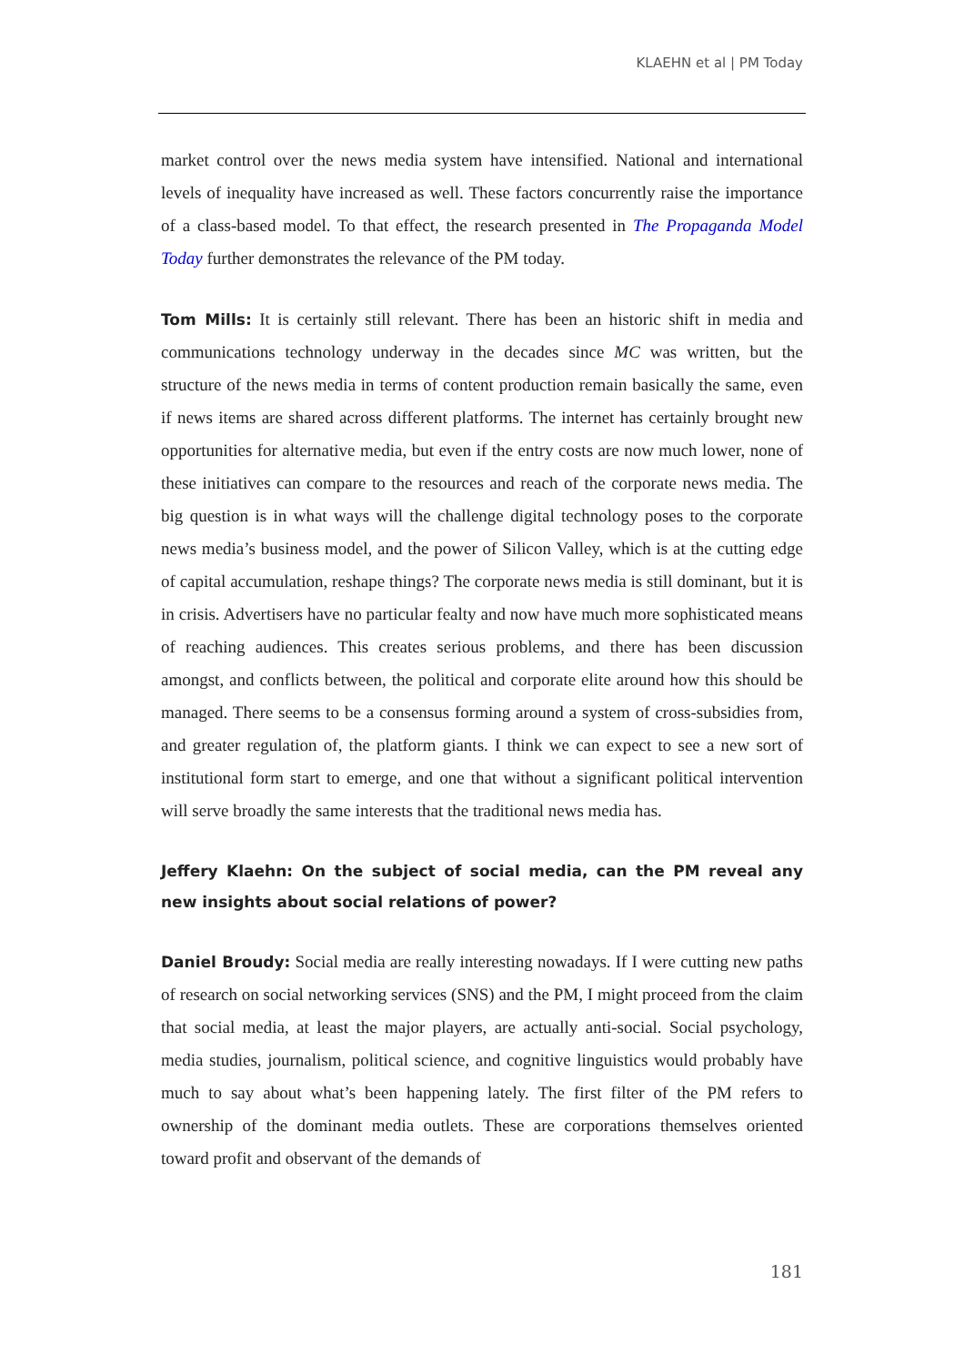KLAEHN et al | PM Today
market control over the news media system have intensified. National and international levels of inequality have increased as well. These factors concurrently raise the importance of a class-based model. To that effect, the research presented in The Propaganda Model Today further demonstrates the relevance of the PM today.
Tom Mills: It is certainly still relevant. There has been an historic shift in media and communications technology underway in the decades since MC was written, but the structure of the news media in terms of content production remain basically the same, even if news items are shared across different platforms. The internet has certainly brought new opportunities for alternative media, but even if the entry costs are now much lower, none of these initiatives can compare to the resources and reach of the corporate news media. The big question is in what ways will the challenge digital technology poses to the corporate news media’s business model, and the power of Silicon Valley, which is at the cutting edge of capital accumulation, reshape things? The corporate news media is still dominant, but it is in crisis. Advertisers have no particular fealty and now have much more sophisticated means of reaching audiences. This creates serious problems, and there has been discussion amongst, and conflicts between, the political and corporate elite around how this should be managed. There seems to be a consensus forming around a system of cross-subsidies from, and greater regulation of, the platform giants. I think we can expect to see a new sort of institutional form start to emerge, and one that without a significant political intervention will serve broadly the same interests that the traditional news media has.
Jeffery Klaehn: On the subject of social media, can the PM reveal any new insights about social relations of power?
Daniel Broudy: Social media are really interesting nowadays. If I were cutting new paths of research on social networking services (SNS) and the PM, I might proceed from the claim that social media, at least the major players, are actually anti-social. Social psychology, media studies, journalism, political science, and cognitive linguistics would probably have much to say about what’s been happening lately. The first filter of the PM refers to ownership of the dominant media outlets. These are corporations themselves oriented toward profit and observant of the demands of
181